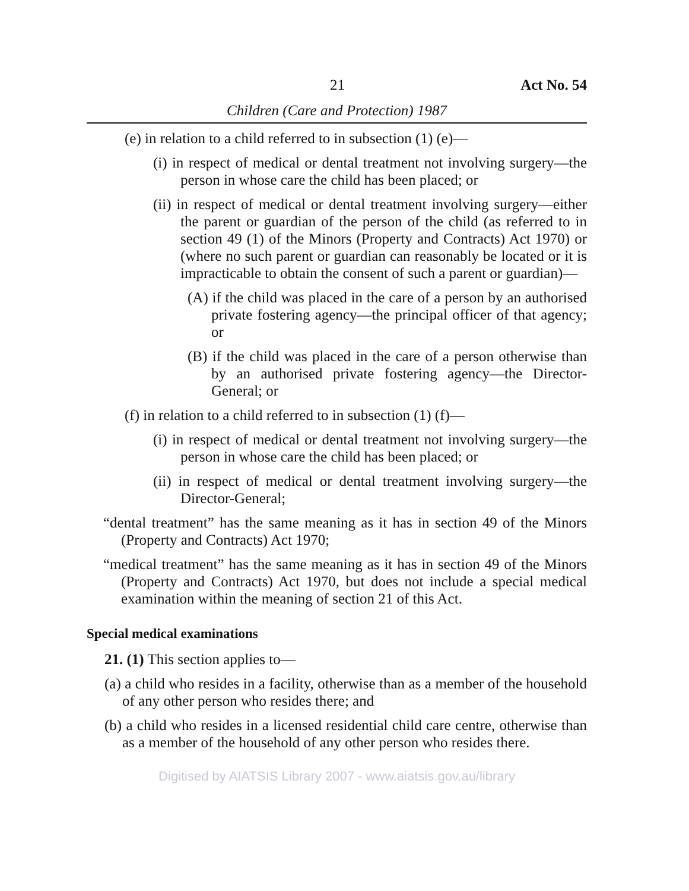21 Act No. 54
Children (Care and Protection) 1987
(e) in relation to a child referred to in subsection (1) (e)—
(i) in respect of medical or dental treatment not involving surgery—the person in whose care the child has been placed; or
(ii) in respect of medical or dental treatment involving surgery—either the parent or guardian of the person of the child (as referred to in section 49 (1) of the Minors (Property and Contracts) Act 1970) or (where no such parent or guardian can reasonably be located or it is impracticable to obtain the consent of such a parent or guardian)—
(A) if the child was placed in the care of a person by an authorised private fostering agency—the principal officer of that agency; or
(B) if the child was placed in the care of a person otherwise than by an authorised private fostering agency—the Director-General; or
(f) in relation to a child referred to in subsection (1) (f)—
(i) in respect of medical or dental treatment not involving surgery—the person in whose care the child has been placed; or
(ii) in respect of medical or dental treatment involving surgery—the Director-General;
“dental treatment” has the same meaning as it has in section 49 of the Minors (Property and Contracts) Act 1970;
“medical treatment” has the same meaning as it has in section 49 of the Minors (Property and Contracts) Act 1970, but does not include a special medical examination within the meaning of section 21 of this Act.
Special medical examinations
21. (1) This section applies to—
(a) a child who resides in a facility, otherwise than as a member of the household of any other person who resides there; and
(b) a child who resides in a licensed residential child care centre, otherwise than as a member of the household of any other person who resides there.
Digitised by AIATSIS Library 2007 - www.aiatsis.gov.au/library